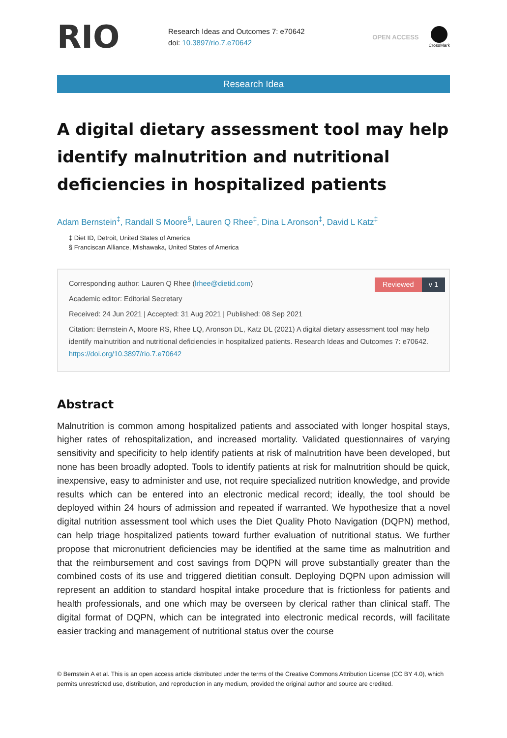RIO
Research Ideas and Outcomes 7: e70642
doi: 10.3897/rio.7.e70642
OPEN ACCESS
CrossMark
Research Idea
A digital dietary assessment tool may help identify malnutrition and nutritional deficiencies in hospitalized patients
Adam Bernstein<sup>‡</sup>, Randall S Moore<sup>§</sup>, Lauren Q Rhee<sup>‡</sup>, Dina L Aronson<sup>‡</sup>, David L Katz<sup>‡</sup>
‡ Diet ID, Detroit, United States of America
§ Franciscan Alliance, Mishawaka, United States of America
Reviewed v 1
Corresponding author: Lauren Q Rhee (lrhee@dietid.com)
Academic editor: Editorial Secretary
Received: 24 Jun 2021 | Accepted: 31 Aug 2021 | Published: 08 Sep 2021
Citation: Bernstein A, Moore RS, Rhee LQ, Aronson DL, Katz DL (2021) A digital dietary assessment tool may help identify malnutrition and nutritional deficiencies in hospitalized patients. Research Ideas and Outcomes 7: e70642. https://doi.org/10.3897/rio.7.e70642
Abstract
Malnutrition is common among hospitalized patients and associated with longer hospital stays, higher rates of rehospitalization, and increased mortality. Validated questionnaires of varying sensitivity and specificity to help identify patients at risk of malnutrition have been developed, but none has been broadly adopted. Tools to identify patients at risk for malnutrition should be quick, inexpensive, easy to administer and use, not require specialized nutrition knowledge, and provide results which can be entered into an electronic medical record; ideally, the tool should be deployed within 24 hours of admission and repeated if warranted. We hypothesize that a novel digital nutrition assessment tool which uses the Diet Quality Photo Navigation (DQPN) method, can help triage hospitalized patients toward further evaluation of nutritional status. We further propose that micronutrient deficiencies may be identified at the same time as malnutrition and that the reimbursement and cost savings from DQPN will prove substantially greater than the combined costs of its use and triggered dietitian consult. Deploying DQPN upon admission will represent an addition to standard hospital intake procedure that is frictionless for patients and health professionals, and one which may be overseen by clerical rather than clinical staff. The digital format of DQPN, which can be integrated into electronic medical records, will facilitate easier tracking and management of nutritional status over the course
© Bernstein A et al. This is an open access article distributed under the terms of the Creative Commons Attribution License (CC BY 4.0), which permits unrestricted use, distribution, and reproduction in any medium, provided the original author and source are credited.